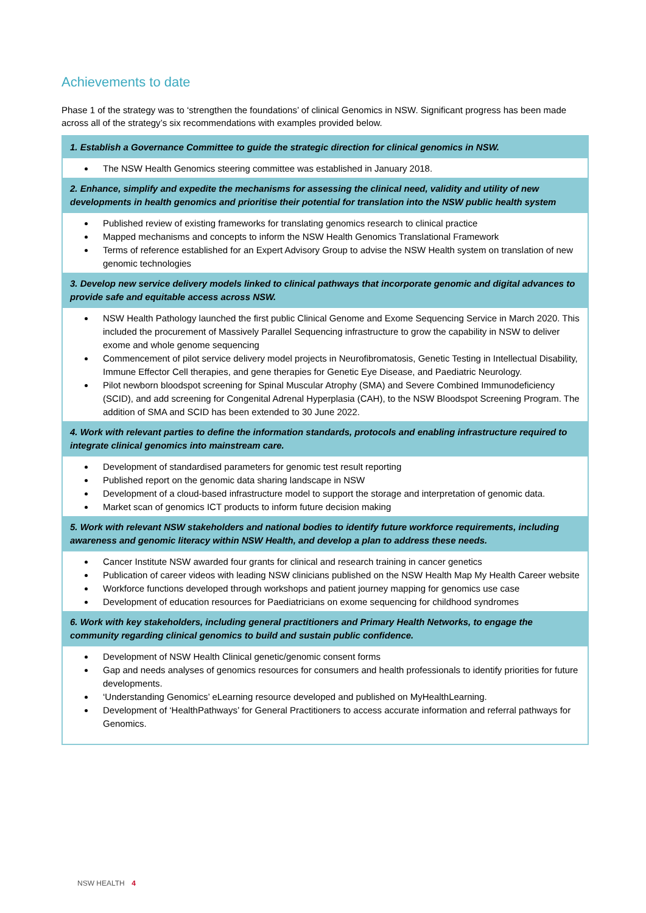Achievements to date
Phase 1 of the strategy was to ‘strengthen the foundations’ of clinical Genomics in NSW. Significant progress has been made across all of the strategy’s six recommendations with examples provided below.
| 1. Establish a Governance Committee to guide the strategic direction for clinical genomics in NSW. |
| --- |
| The NSW Health Genomics steering committee was established in January 2018. |
| 2. Enhance, simplify and expedite the mechanisms for assessing the clinical need, validity and utility of new developments in health genomics and prioritise their potential for translation into the NSW public health system |
| Published review of existing frameworks for translating genomics research to clinical practice Mapped mechanisms and concepts to inform the NSW Health Genomics Translational Framework Terms of reference established for an Expert Advisory Group to advise the NSW Health system on translation of new genomic technologies |
| 3. Develop new service delivery models linked to clinical pathways that incorporate genomic and digital advances to provide safe and equitable access across NSW. |
| NSW Health Pathology launched the first public Clinical Genome and Exome Sequencing Service in March 2020. This included the procurement of Massively Parallel Sequencing infrastructure to grow the capability in NSW to deliver exome and whole genome sequencing Commencement of pilot service delivery model projects in Neurofibromatosis, Genetic Testing in Intellectual Disability, Immune Effector Cell therapies, and gene therapies for Genetic Eye Disease, and Paediatric Neurology. Pilot newborn bloodspot screening for Spinal Muscular Atrophy (SMA) and Severe Combined Immunodeficiency (SCID), and add screening for Congenital Adrenal Hyperplasia (CAH), to the NSW Bloodspot Screening Program. The addition of SMA and SCID has been extended to 30 June 2022. |
| 4. Work with relevant parties to define the information standards, protocols and enabling infrastructure required to integrate clinical genomics into mainstream care. |
| Development of standardised parameters for genomic test result reporting Published report on the genomic data sharing landscape in NSW Development of a cloud-based infrastructure model to support the storage and interpretation of genomic data. Market scan of genomics ICT products to inform future decision making |
| 5. Work with relevant NSW stakeholders and national bodies to identify future workforce requirements, including awareness and genomic literacy within NSW Health, and develop a plan to address these needs. |
| Cancer Institute NSW awarded four grants for clinical and research training in cancer genetics Publication of career videos with leading NSW clinicians published on the NSW Health Map My Health Career website Workforce functions developed through workshops and patient journey mapping for genomics use case Development of education resources for Paediatricians on exome sequencing for childhood syndromes |
| 6. Work with key stakeholders, including general practitioners and Primary Health Networks, to engage the community regarding clinical genomics to build and sustain public confidence. |
| Development of NSW Health Clinical genetic/genomic consent forms Gap and needs analyses of genomics resources for consumers and health professionals to identify priorities for future developments. ‘Understanding Genomics’ eLearning resource developed and published on MyHealthLearning. Development of ‘HealthPathways’ for General Practitioners to access accurate information and referral pathways for Genomics. |
NSW HEALTH 4